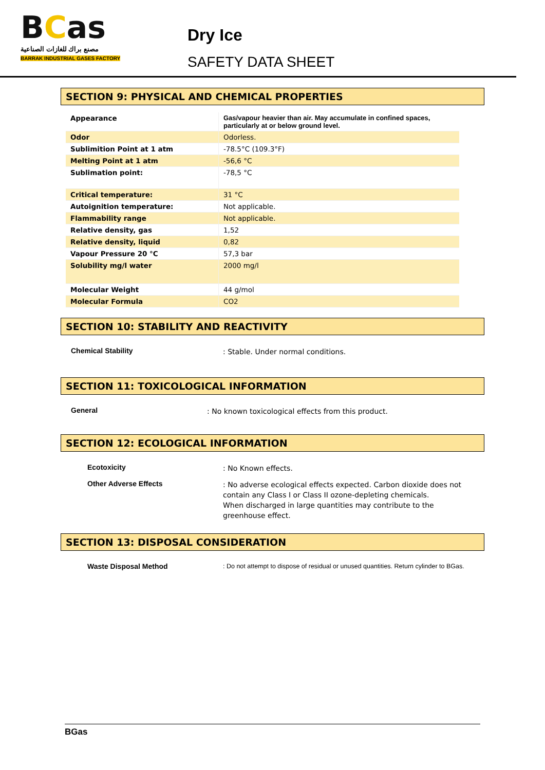BCas
مصنع براك للغازات الصناعية
BARRAK INDUSTRIAL GASES FACTORY
Dry Ice
SAFETY DATA SHEET
SECTION 9: PHYSICAL AND CHEMICAL PROPERTIES
| Appearance | Gas/vapour heavier than air. May accumulate in confined spaces, particularly at or below ground level. |
| Odor | Odorless. |
| Sublimition Point at 1 atm | -78.5°C (109.3°F) |
| Melting Point at 1 atm | -56,6 °C |
| Sublimation point: | -78,5 °C |
| Critical temperature: | 31 °C |
| Autoignition temperature: | Not applicable. |
| Flammability range | Not applicable. |
| Relative density, gas | 1,52 |
| Relative density, liquid | 0,82 |
| Vapour Pressure 20 °C | 57,3 bar |
| Solubility mg/l water | 2000 mg/l |
| Molecular Weight | 44 g/mol |
| Molecular Formula | CO2 |
SECTION 10: STABILITY AND REACTIVITY
Chemical Stability
: Stable. Under normal conditions.
SECTION 11: TOXICOLOGICAL INFORMATION
General
: No known toxicological effects from this product.
SECTION 12: ECOLOGICAL INFORMATION
Ecotoxicity
: No Known effects.
Other Adverse Effects
: No adverse ecological effects expected. Carbon dioxide does not contain any Class I or Class II ozone-depleting chemicals.
When discharged in large quantities may contribute to the greenhouse effect.
SECTION 13: DISPOSAL CONSIDERATION
Waste Disposal Method
: Do not attempt to dispose of residual or unused quantities. Return cylinder to BGas.
BGas